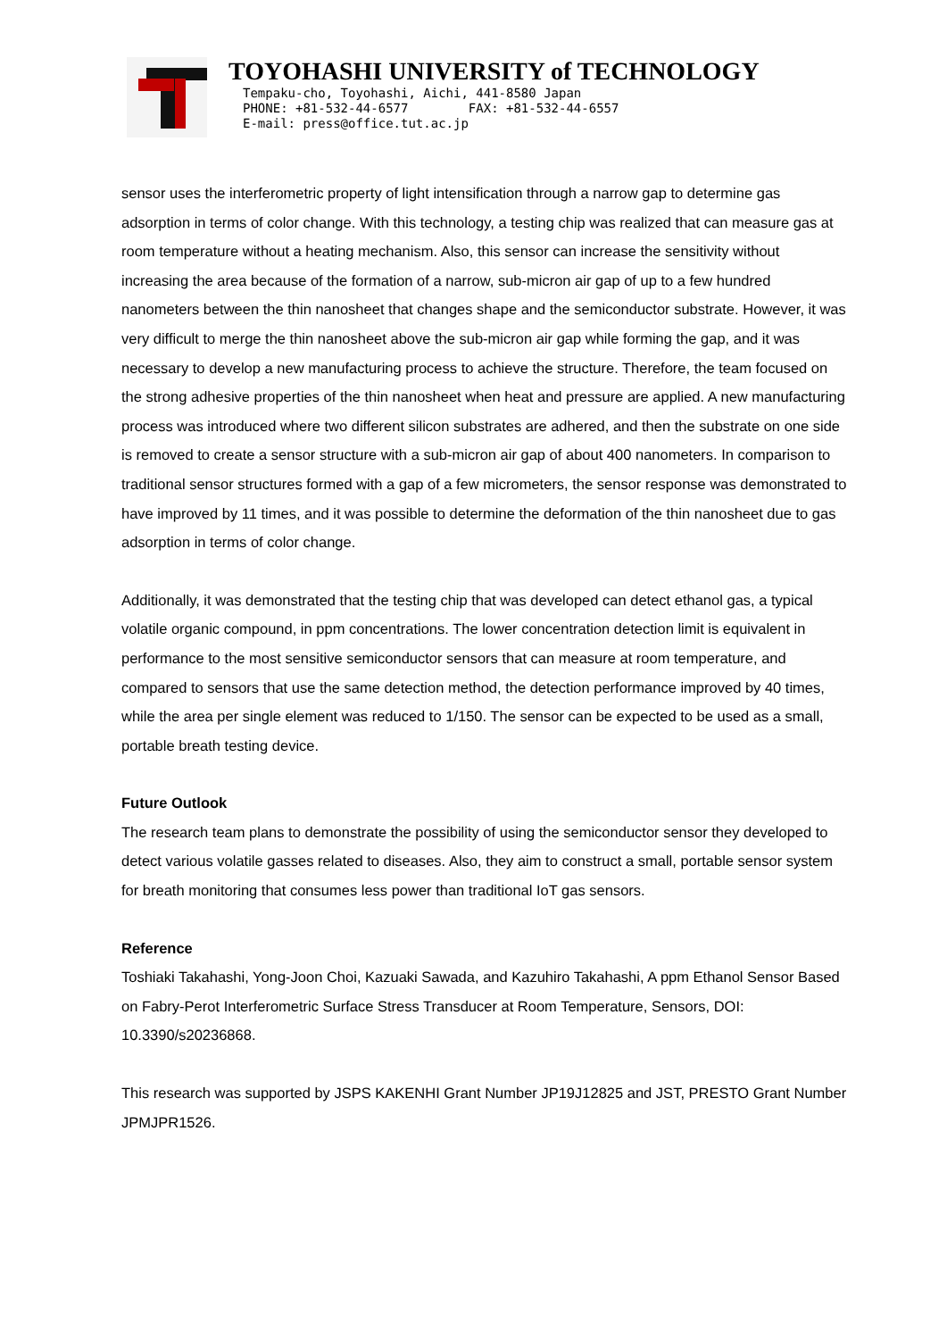TOYOHASHI UNIVERSITY of TECHNOLOGY
Tempaku-cho, Toyohashi, Aichi, 441-8580 Japan
PHONE: +81-532-44-6577 FAX: +81-532-44-6557
E-mail: press@office.tut.ac.jp
sensor uses the interferometric property of light intensification through a narrow gap to determine gas adsorption in terms of color change. With this technology, a testing chip was realized that can measure gas at room temperature without a heating mechanism. Also, this sensor can increase the sensitivity without increasing the area because of the formation of a narrow, sub-micron air gap of up to a few hundred nanometers between the thin nanosheet that changes shape and the semiconductor substrate. However, it was very difficult to merge the thin nanosheet above the sub-micron air gap while forming the gap, and it was necessary to develop a new manufacturing process to achieve the structure. Therefore, the team focused on the strong adhesive properties of the thin nanosheet when heat and pressure are applied. A new manufacturing process was introduced where two different silicon substrates are adhered, and then the substrate on one side is removed to create a sensor structure with a sub-micron air gap of about 400 nanometers. In comparison to traditional sensor structures formed with a gap of a few micrometers, the sensor response was demonstrated to have improved by 11 times, and it was possible to determine the deformation of the thin nanosheet due to gas adsorption in terms of color change.
Additionally, it was demonstrated that the testing chip that was developed can detect ethanol gas, a typical volatile organic compound, in ppm concentrations. The lower concentration detection limit is equivalent in performance to the most sensitive semiconductor sensors that can measure at room temperature, and compared to sensors that use the same detection method, the detection performance improved by 40 times, while the area per single element was reduced to 1/150. The sensor can be expected to be used as a small, portable breath testing device.
Future Outlook
The research team plans to demonstrate the possibility of using the semiconductor sensor they developed to detect various volatile gasses related to diseases. Also, they aim to construct a small, portable sensor system for breath monitoring that consumes less power than traditional IoT gas sensors.
Reference
Toshiaki Takahashi, Yong-Joon Choi, Kazuaki Sawada, and Kazuhiro Takahashi, A ppm Ethanol Sensor Based on Fabry-Perot Interferometric Surface Stress Transducer at Room Temperature, Sensors, DOI: 10.3390/s20236868.
This research was supported by JSPS KAKENHI Grant Number JP19J12825 and JST, PRESTO Grant Number JPMJPR1526.